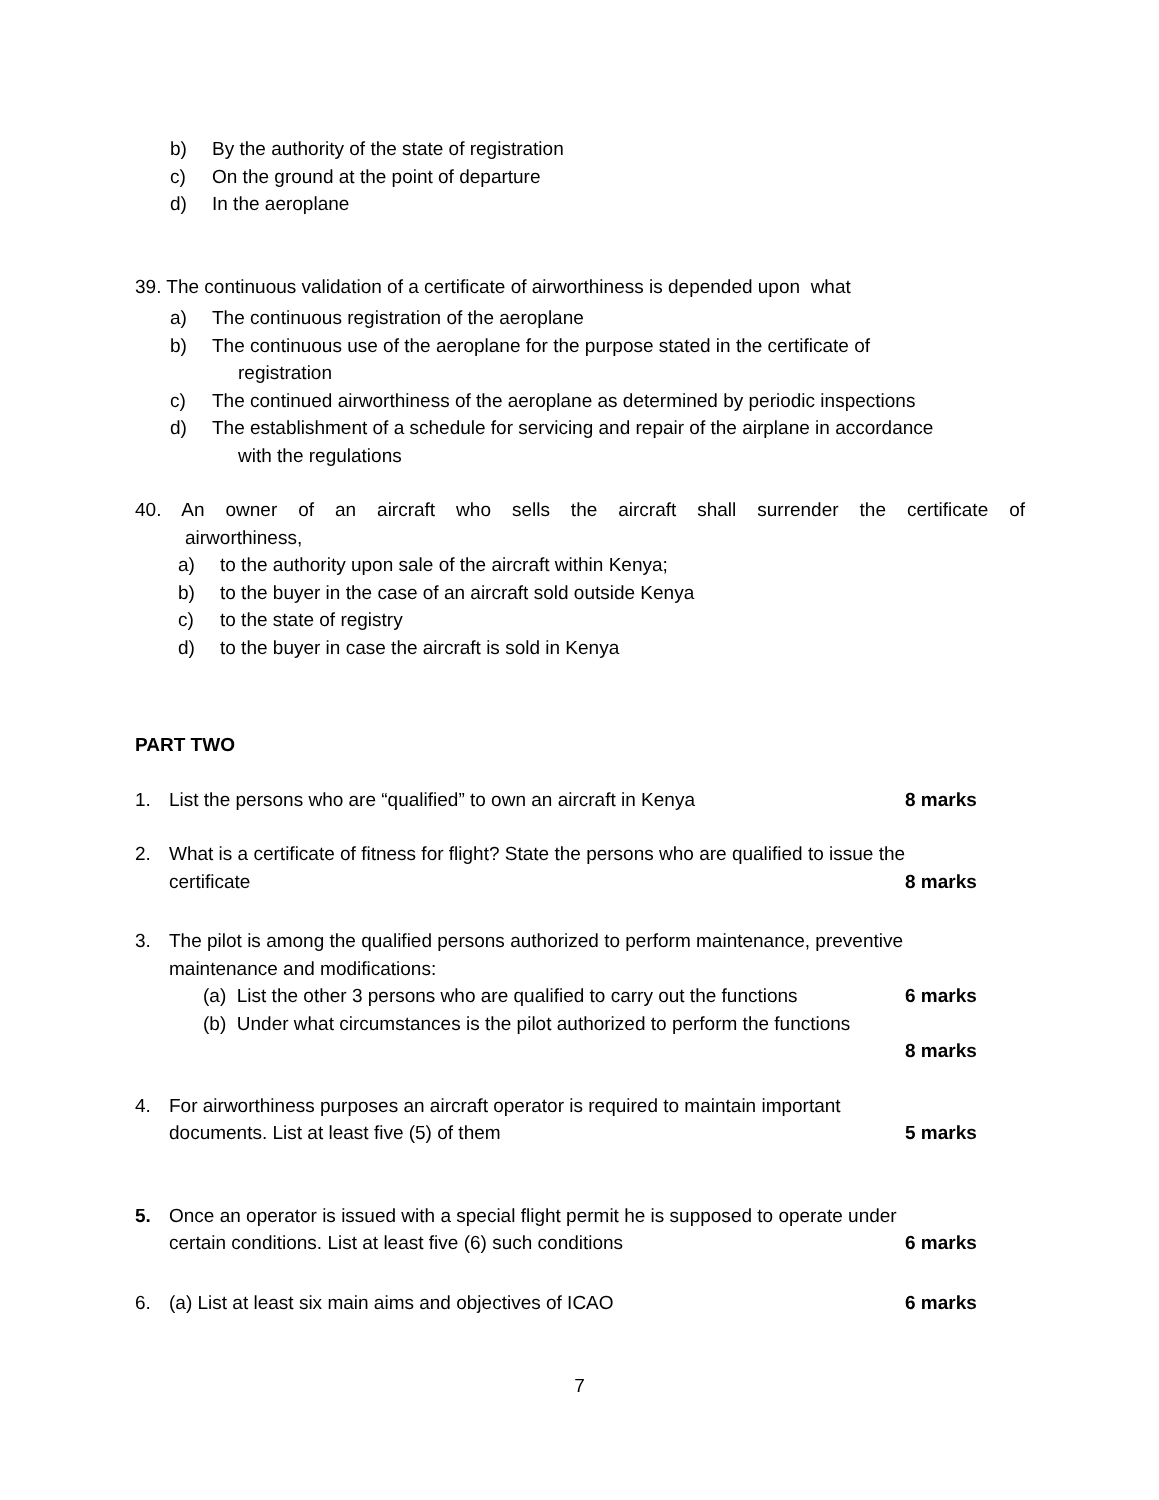b) By the authority of the state of registration
c) On the ground at the point of departure
d) In the aeroplane
39. The continuous validation of a certificate of airworthiness is depended upon what
a) The continuous registration of the aeroplane
b) The continuous use of the aeroplane for the purpose stated in the certificate of
registration
c) The continued airworthiness of the aeroplane as determined by periodic inspections
d) The establishment of a schedule for servicing and repair of the airplane in accordance
with the regulations
40. An owner of an aircraft who sells the aircraft shall surrender the certificate of
airworthiness,
a) to the authority upon sale of the aircraft within Kenya;
b) to the buyer in the case of an aircraft sold outside Kenya
c) to the state of registry
d) to the buyer in case the aircraft is sold in Kenya
PART TWO
1. List the persons who are “qualified” to own an aircraft in Kenya 8 marks
2. What is a certificate of fitness for flight? State the persons who are qualified to issue the
certificate 8 marks
3. The pilot is among the qualified persons authorized to perform maintenance, preventive
maintenance and modifications:
(a) List the other 3 persons who are qualified to carry out the functions 6 marks
(b) Under what circumstances is the pilot authorized to perform the functions
8 marks
4. For airworthiness purposes an aircraft operator is required to maintain important
documents. List at least five (5) of them 5 marks
5. Once an operator is issued with a special flight permit he is supposed to operate under
certain conditions. List at least five (6) such conditions 6 marks
6. (a) List at least six main aims and objectives of ICAO 6 marks
7